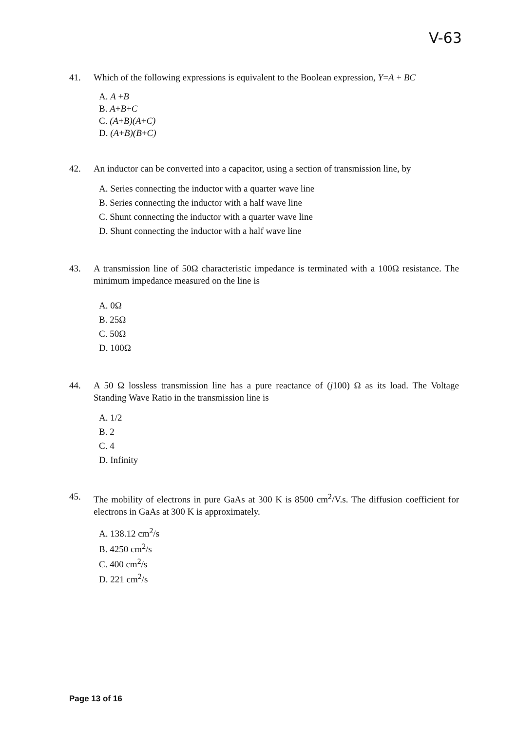V-63
41. Which of the following expressions is equivalent to the Boolean expression, Y=A + BC
A. A +B
B. A+B+C
C. (A+B)(A+C)
D. (A+B)(B+C)
42. An inductor can be converted into a capacitor, using a section of transmission line, by
A. Series connecting the inductor with a quarter wave line
B. Series connecting the inductor with a half wave line
C. Shunt connecting the inductor with a quarter wave line
D. Shunt connecting the inductor with a half wave line
43. A transmission line of 50Ω characteristic impedance is terminated with a 100Ω resistance. The minimum impedance measured on the line is
A. 0Ω
B. 25Ω
C. 50Ω
D. 100Ω
44. A 50 Ω lossless transmission line has a pure reactance of (j100) Ω as its load. The Voltage Standing Wave Ratio in the transmission line is
A. 1/2
B. 2
C. 4
D. Infinity
45. The mobility of electrons in pure GaAs at 300 K is 8500 cm<sup>2</sup>/V.s. The diffusion coefficient for electrons in GaAs at 300 K is approximately.
A. 138.12 cm<sup>2</sup>/s
B. 4250 cm<sup>2</sup>/s
C. 400 cm<sup>2</sup>/s
D. 221 cm<sup>2</sup>/s
Page 13 of 16